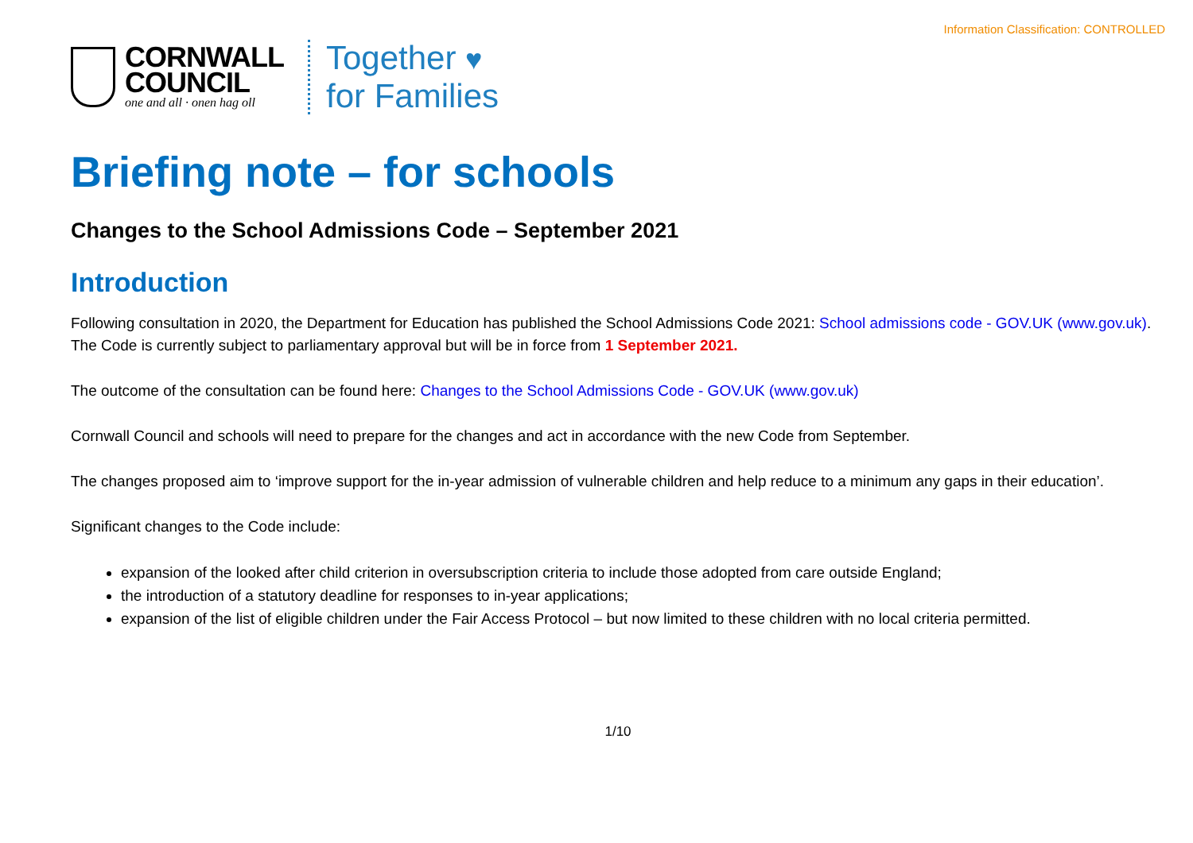Information Classification: CONTROLLED
CORNWALL
COUNCIL
one and all · onen hag oll
Together ♥
for Families
Briefing note – for schools
Changes to the School Admissions Code – September 2021
Introduction
Following consultation in 2020, the Department for Education has published the School Admissions Code 2021: School admissions code - GOV.UK (www.gov.uk). The Code is currently subject to parliamentary approval but will be in force from 1 September 2021.
The outcome of the consultation can be found here: Changes to the School Admissions Code - GOV.UK (www.gov.uk)
Cornwall Council and schools will need to prepare for the changes and act in accordance with the new Code from September.
The changes proposed aim to ‘improve support for the in-year admission of vulnerable children and help reduce to a minimum any gaps in their education’.
Significant changes to the Code include:
expansion of the looked after child criterion in oversubscription criteria to include those adopted from care outside England;
the introduction of a statutory deadline for responses to in-year applications;
expansion of the list of eligible children under the Fair Access Protocol – but now limited to these children with no local criteria permitted.
1/10